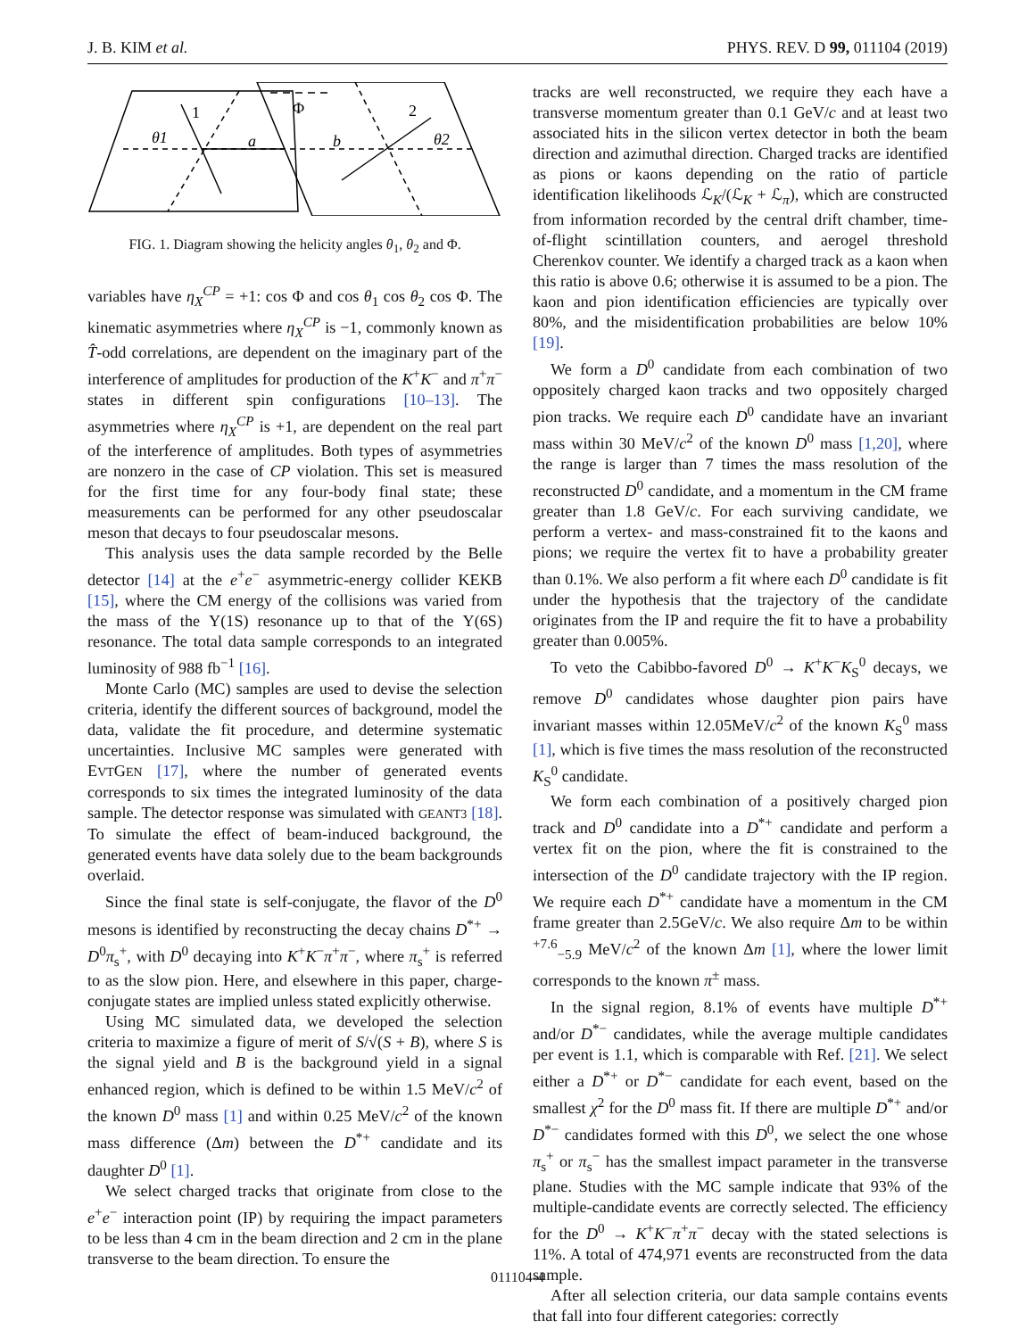J. B. KIM et al. PHYS. REV. D 99, 011104 (2019)
1
θ1
a
b
Φ
2
θ2
FIG. 1. Diagram showing the helicity angles θ<sub>1</sub>, θ<sub>2</sub> and Φ.
variables have η<sub>X</sub><sup>CP</sup> = +1: cos Φ and cos θ<sub>1</sub> cos θ<sub>2</sub> cos Φ. The kinematic asymmetries where η<sub>X</sub><sup>CP</sup> is −1, commonly known as T̂-odd correlations, are dependent on the imaginary part of the interference of amplitudes for production of the K<sup>+</sup>K<sup>−</sup> and π<sup>+</sup>π<sup>−</sup> states in different spin configurations [10–13]. The asymmetries where η<sub>X</sub><sup>CP</sup> is +1, are dependent on the real part of the interference of amplitudes. Both types of asymmetries are nonzero in the case of CP violation. This set is measured for the first time for any four-body final state; these measurements can be performed for any other pseudoscalar meson that decays to four pseudoscalar mesons.
This analysis uses the data sample recorded by the Belle detector [14] at the e<sup>+</sup>e<sup>−</sup> asymmetric-energy collider KEKB [15], where the CM energy of the collisions was varied from the mass of the Υ(1S) resonance up to that of the Υ(6S) resonance. The total data sample corresponds to an integrated luminosity of 988 fb<sup>−1</sup> [16].
Monte Carlo (MC) samples are used to devise the selection criteria, identify the different sources of background, model the data, validate the fit procedure, and determine systematic uncertainties. Inclusive MC samples were generated with EVTGEN [17], where the number of generated events corresponds to six times the integrated luminosity of the data sample. The detector response was simulated with GEANT3 [18]. To simulate the effect of beam-induced background, the generated events have data solely due to the beam backgrounds overlaid.
Since the final state is self-conjugate, the flavor of the D<sup>0</sup> mesons is identified by reconstructing the decay chains D<sup>*+</sup> → D<sup>0</sup>π<sub>s</sub><sup>+</sup>, with D<sup>0</sup> decaying into K<sup>+</sup>K<sup>−</sup>π<sup>+</sup>π<sup>−</sup>, where π<sub>s</sub><sup>+</sup> is referred to as the slow pion. Here, and elsewhere in this paper, charge-conjugate states are implied unless stated explicitly otherwise.
Using MC simulated data, we developed the selection criteria to maximize a figure of merit of S/√(S + B), where S is the signal yield and B is the background yield in a signal enhanced region, which is defined to be within 1.5 MeV/c<sup>2</sup> of the known D<sup>0</sup> mass [1] and within 0.25 MeV/c<sup>2</sup> of the known mass difference (Δm) between the D<sup>*+</sup> candidate and its daughter D<sup>0</sup> [1].
We select charged tracks that originate from close to the e<sup>+</sup>e<sup>−</sup> interaction point (IP) by requiring the impact parameters to be less than 4 cm in the beam direction and 2 cm in the plane transverse to the beam direction. To ensure the
tracks are well reconstructed, we require they each have a transverse momentum greater than 0.1 GeV/c and at least two associated hits in the silicon vertex detector in both the beam direction and azimuthal direction. Charged tracks are identified as pions or kaons depending on the ratio of particle identification likelihoods ℒ<sub>K</sub>/(ℒ<sub>K</sub> + ℒ<sub>π</sub>), which are constructed from information recorded by the central drift chamber, time-of-flight scintillation counters, and aerogel threshold Cherenkov counter. We identify a charged track as a kaon when this ratio is above 0.6; otherwise it is assumed to be a pion. The kaon and pion identification efficiencies are typically over 80%, and the misidentification probabilities are below 10% [19].
We form a D<sup>0</sup> candidate from each combination of two oppositely charged kaon tracks and two oppositely charged pion tracks. We require each D<sup>0</sup> candidate have an invariant mass within 30 MeV/c<sup>2</sup> of the known D<sup>0</sup> mass [1,20], where the range is larger than 7 times the mass resolution of the reconstructed D<sup>0</sup> candidate, and a momentum in the CM frame greater than 1.8 GeV/c. For each surviving candidate, we perform a vertex- and mass-constrained fit to the kaons and pions; we require the vertex fit to have a probability greater than 0.1%. We also perform a fit where each D<sup>0</sup> candidate is fit under the hypothesis that the trajectory of the candidate originates from the IP and require the fit to have a probability greater than 0.005%.
To veto the Cabibbo-favored D<sup>0</sup> → K<sup>+</sup>K<sup>−</sup>K<sub>S</sub><sup>0</sup> decays, we remove D<sup>0</sup> candidates whose daughter pion pairs have invariant masses within 12.05MeV/c<sup>2</sup> of the known K<sub>S</sub><sup>0</sup> mass [1], which is five times the mass resolution of the reconstructed K<sub>S</sub><sup>0</sup> candidate.
We form each combination of a positively charged pion track and D<sup>0</sup> candidate into a D<sup>*+</sup> candidate and perform a vertex fit on the pion, where the fit is constrained to the intersection of the D<sup>0</sup> candidate trajectory with the IP region. We require each D<sup>*+</sup> candidate have a momentum in the CM frame greater than 2.5GeV/c. We also require Δm to be within <sup>+7.6</sup><sub>−5.9</sub> MeV/c<sup>2</sup> of the known Δm [1], where the lower limit corresponds to the known π<sup>±</sup> mass.
In the signal region, 8.1% of events have multiple D<sup>*+</sup> and/or D<sup>*−</sup> candidates, while the average multiple candidates per event is 1.1, which is comparable with Ref. [21]. We select either a D<sup>*+</sup> or D<sup>*−</sup> candidate for each event, based on the smallest χ<sup>2</sup> for the D<sup>0</sup> mass fit. If there are multiple D<sup>*+</sup> and/or D<sup>*−</sup> candidates formed with this D<sup>0</sup>, we select the one whose π<sub>s</sub><sup>+</sup> or π<sub>s</sub><sup>−</sup> has the smallest impact parameter in the transverse plane. Studies with the MC sample indicate that 93% of the multiple-candidate events are correctly selected. The efficiency for the D<sup>0</sup> → K<sup>+</sup>K<sup>−</sup>π<sup>+</sup>π<sup>−</sup> decay with the stated selections is 11%. A total of 474,971 events are reconstructed from the data sample.
After all selection criteria, our data sample contains events that fall into four different categories: correctly
011104-4